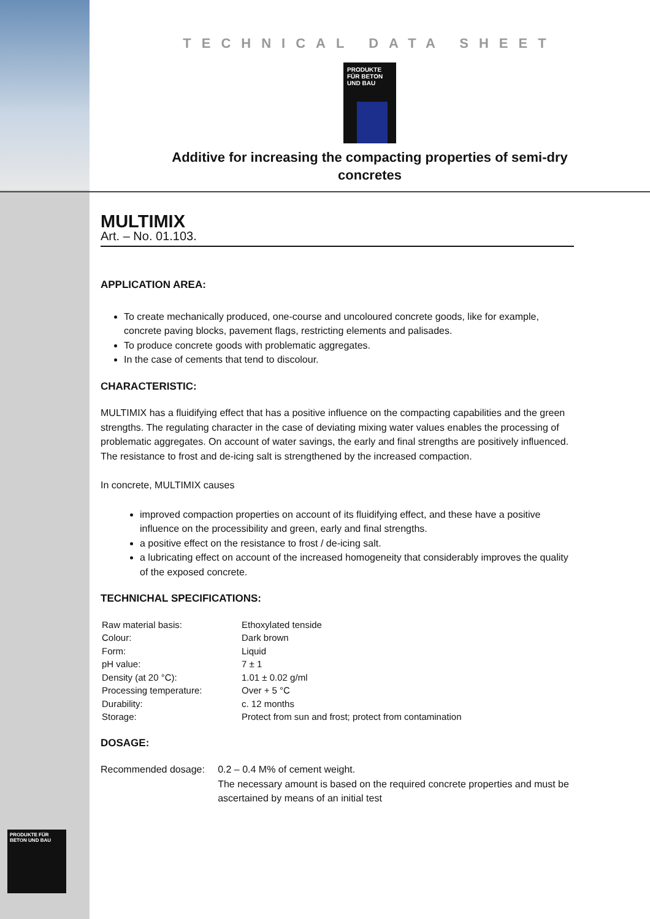TECHNICAL DATA SHEET
PRODUKTE FÜR BETON UND BAU
Additive for increasing the compacting properties of semi-dry concretes
MULTIMIX
Art. – No. 01.103.
APPLICATION AREA:
To create mechanically produced, one-course and uncoloured concrete goods, like for example, concrete paving blocks, pavement flags, restricting elements and palisades.
To produce concrete goods with problematic aggregates.
In the case of cements that tend to discolour.
CHARACTERISTIC:
MULTIMIX has a fluidifying effect that has a positive influence on the compacting capabilities and the green strengths. The regulating character in the case of deviating mixing water values enables the processing of problematic aggregates. On account of water savings, the early and final strengths are positively influenced. The resistance to frost and de-icing salt is strengthened by the increased compaction.
In concrete, MULTIMIX causes
improved compaction properties on account of its fluidifying effect, and these have a positive influence on the processibility and green, early and final strengths.
a positive effect on the resistance to frost / de-icing salt.
a lubricating effect on account of the increased homogeneity that considerably improves the quality of the exposed concrete.
TECHNICHAL SPECIFICATIONS:
| Raw material basis: | Ethoxylated tenside |
| Colour: | Dark brown |
| Form: | Liquid |
| pH value: | 7 ± 1 |
| Density (at 20 °C): | 1.01 ± 0.02 g/ml |
| Processing temperature: | Over + 5 °C |
| Durability: | c. 12 months |
| Storage: | Protect from sun and frost; protect from contamination |
DOSAGE:
Recommended dosage: 0.2 – 0.4 M% of cement weight.
The necessary amount is based on the required concrete properties and must be ascertained by means of an initial test
PRODUKTE FÜR BETON UND BAU